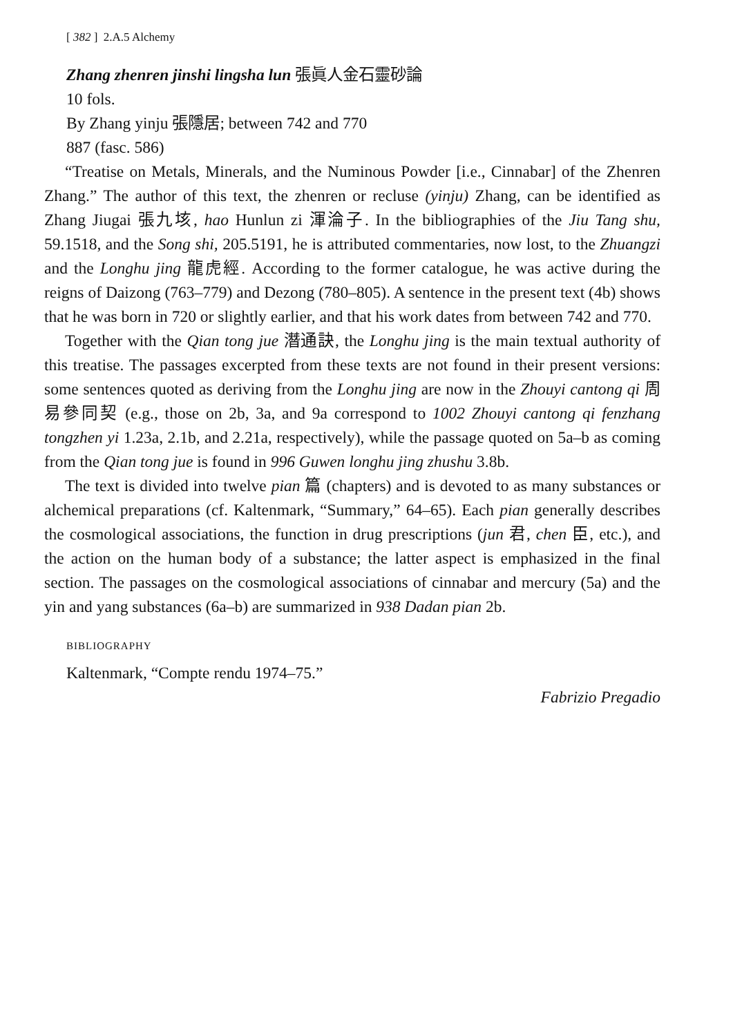[ 382 ] 2.A.5 Alchemy
Zhang zhenren jinshi lingsha lun 張眞人金石靈砂論
10 fols.
By Zhang yinju 張隱居; between 742 and 770
887 (fasc. 586)
“Treatise on Metals, Minerals, and the Numinous Powder [i.e., Cinnabar] of the Zhenren Zhang.” The author of this text, the zhenren or recluse (yinju) Zhang, can be identified as Zhang Jiugai 張九垓, hao Hunlun zi 渾淪子. In the bibliographies of the Jiu Tang shu, 59.1518, and the Song shi, 205.5191, he is attributed commentaries, now lost, to the Zhuangzi and the Longhu jing 龍虎經. According to the former catalogue, he was active during the reigns of Daizong (763–779) and Dezong (780–805). A sentence in the present text (4b) shows that he was born in 720 or slightly earlier, and that his work dates from between 742 and 770.
Together with the Qian tong jue 潛通訣, the Longhu jing is the main textual authority of this treatise. The passages excerpted from these texts are not found in their present versions: some sentences quoted as deriving from the Longhu jing are now in the Zhouyi cantong qi 周易參同契 (e.g., those on 2b, 3a, and 9a correspond to 1002 Zhouyi cantong qi fenzhang tongzhen yi 1.23a, 2.1b, and 2.21a, respectively), while the passage quoted on 5a–b as coming from the Qian tong jue is found in 996 Guwen longhu jing zhushu 3.8b.
The text is divided into twelve pian 篇 (chapters) and is devoted to as many substances or alchemical preparations (cf. Kaltenmark, “Summary,” 64–65). Each pian generally describes the cosmological associations, the function in drug prescriptions (jun 君, chen 臣, etc.), and the action on the human body of a substance; the latter aspect is emphasized in the final section. The passages on the cosmological associations of cinnabar and mercury (5a) and the yin and yang substances (6a–b) are summarized in 938 Dadan pian 2b.
BIBLIOGRAPHY
Kaltenmark, “Compte rendu 1974–75.”
Fabrizio Pregadio